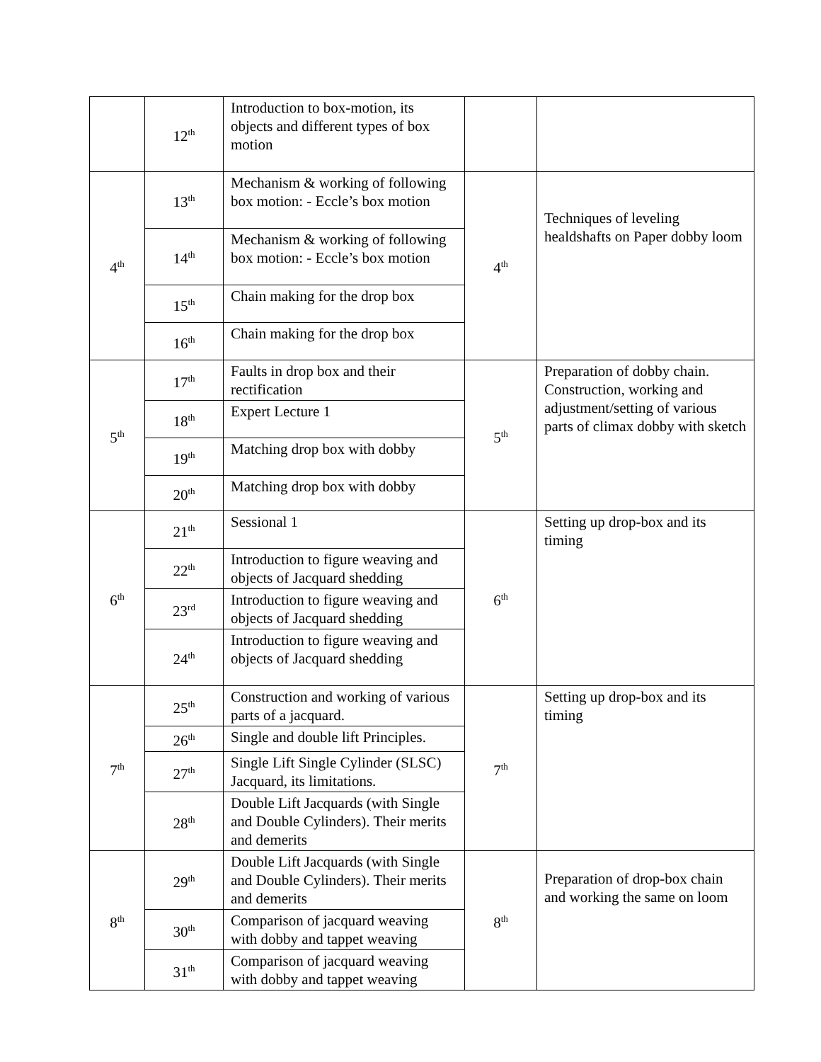| | 12<sup>th</sup> | Introduction to box-motion, its objects and different types of box motion | | |
| 4<sup>th</sup> | 13<sup>th</sup> | Mechanism & working of following box motion: - Eccle’s box motion | 4<sup>th</sup> | Techniques of leveling healdshafts on Paper dobby loom |
| | 14<sup>th</sup> | Mechanism & working of following box motion: - Eccle’s box motion | | |
| | 15<sup>th</sup> | Chain making for the drop box | | |
| | 16<sup>th</sup> | Chain making for the drop box | | |
| 5<sup>th</sup> | 17<sup>th</sup> | Faults in drop box and their rectification | 5<sup>th</sup> | Preparation of dobby chain. Construction, working and adjustment/setting of various parts of climax dobby with sketch |
| | 18<sup>th</sup> | Expert Lecture 1 | | |
| | 19<sup>th</sup> | Matching drop box with dobby | | |
| | 20<sup>th</sup> | Matching drop box with dobby | | |
| 6<sup>th</sup> | 21<sup>th</sup> | Sessional 1 | 6<sup>th</sup> | Setting up drop-box and its timing |
| | 22<sup>th</sup> | Introduction to figure weaving and objects of Jacquard shedding | | |
| | 23<sup>rd</sup> | Introduction to figure weaving and objects of Jacquard shedding | | |
| | 24<sup>th</sup> | Introduction to figure weaving and objects of Jacquard shedding | | |
| 7<sup>th</sup> | 25<sup>th</sup> | Construction and working of various parts of a jacquard. | 7<sup>th</sup> | Setting up drop-box and its timing |
| | 26<sup>th</sup> | Single and double lift Principles. | | |
| | 27<sup>th</sup> | Single Lift Single Cylinder (SLSC) Jacquard, its limitations. | | |
| | 28<sup>th</sup> | Double Lift Jacquards (with Single and Double Cylinders). Their merits and demerits | | |
| 8<sup>th</sup> | 29<sup>th</sup> | Double Lift Jacquards (with Single and Double Cylinders). Their merits and demerits | 8<sup>th</sup> | Preparation of drop-box chain and working the same on loom |
| | 30<sup>th</sup> | Comparison of jacquard weaving with dobby and tappet weaving | | |
| | 31<sup>th</sup> | Comparison of jacquard weaving with dobby and tappet weaving | | |